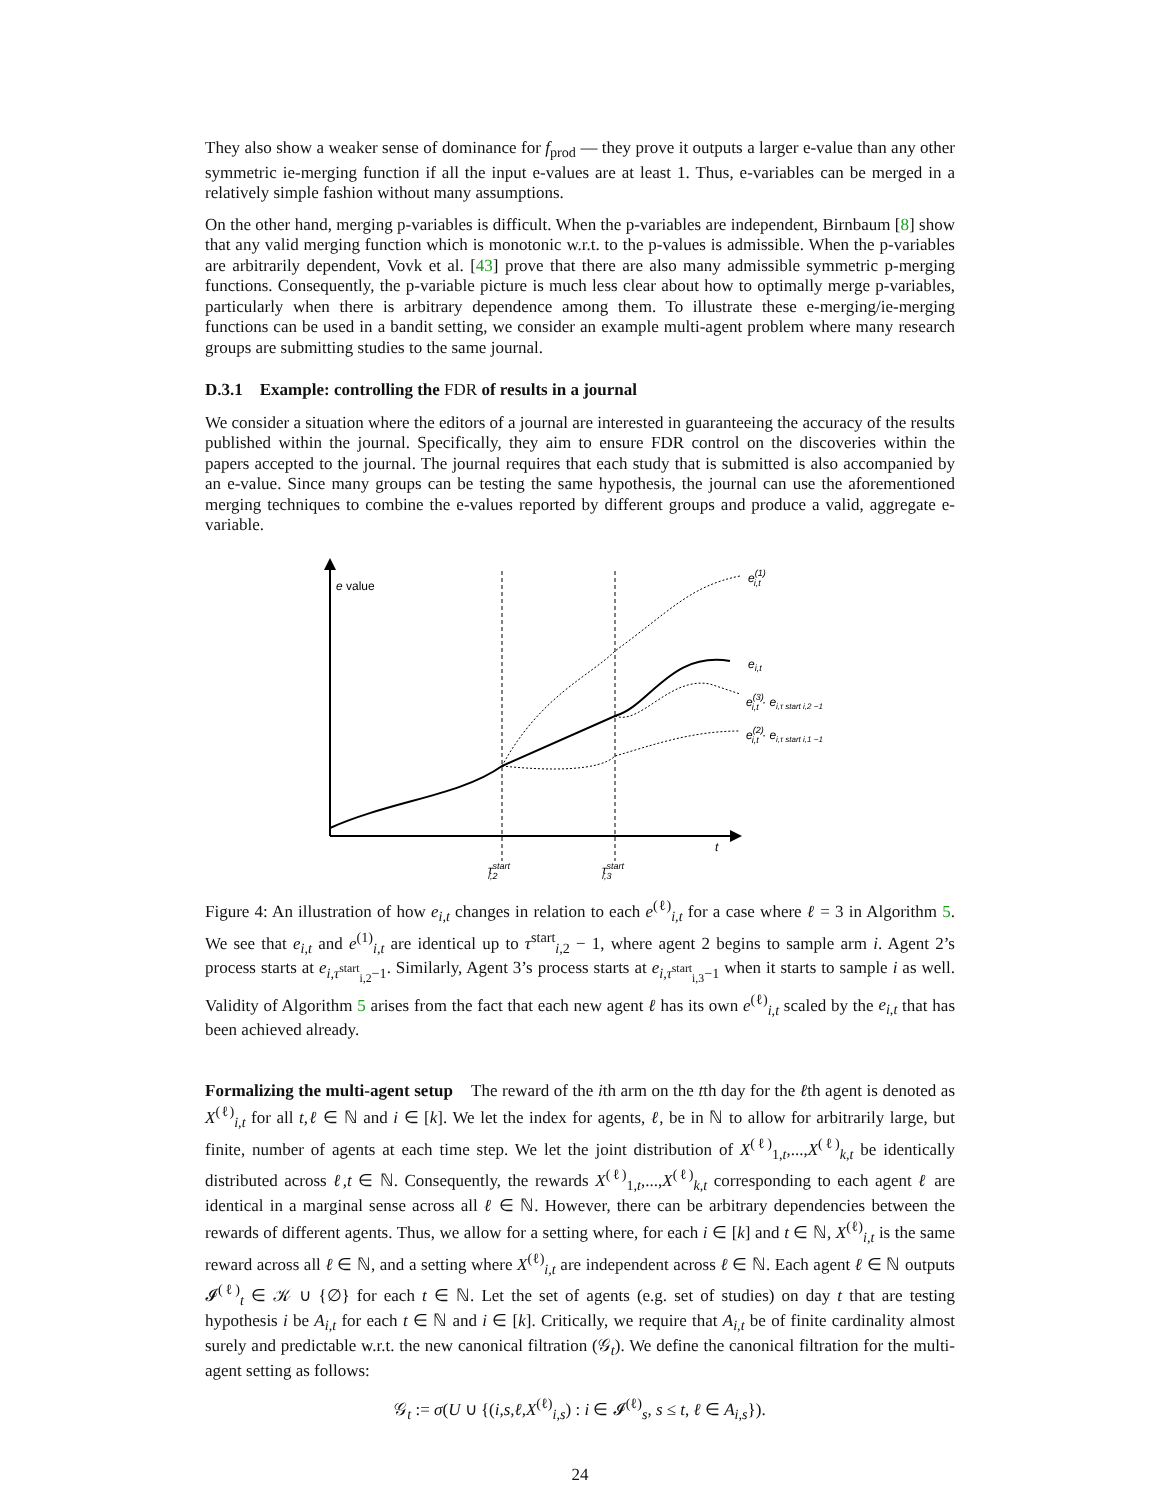They also show a weaker sense of dominance for f<sub>prod</sub> — they prove it outputs a larger e-value than any other symmetric ie-merging function if all the input e-values are at least 1. Thus, e-variables can be merged in a relatively simple fashion without many assumptions.
On the other hand, merging p-variables is difficult. When the p-variables are independent, Birnbaum [8] show that any valid merging function which is monotonic w.r.t. to the p-values is admissible. When the p-variables are arbitrarily dependent, Vovk et al. [43] prove that there are also many admissible symmetric p-merging functions. Consequently, the p-variable picture is much less clear about how to optimally merge p-variables, particularly when there is arbitrary dependence among them. To illustrate these e-merging/ie-merging functions can be used in a bandit setting, we consider an example multi-agent problem where many research groups are submitting studies to the same journal.
D.3.1 Example: controlling the FDR of results in a journal
We consider a situation where the editors of a journal are interested in guaranteeing the accuracy of the results published within the journal. Specifically, they aim to ensure FDR control on the discoveries within the papers accepted to the journal. The journal requires that each study that is submitted is also accompanied by an e-value. Since many groups can be testing the same hypothesis, the journal can use the aforementioned merging techniques to combine the e-values reported by different groups and produce a valid, aggregate e-variable.
e value
t
e(1)i,t
ei,t
e(3)i,t · ei,τ start i,2 −1
e(2)i,t · ei,τ start i,1 −1
τstarti,2
τstarti,3
Figure 4: An illustration of how e<sub>i,t</sub> changes in relation to each e<sup>(ℓ)</sup><sub>i,t</sub> for a case where ℓ = 3 in Algorithm 5. We see that e<sub>i,t</sub> and e<sup>(1)</sup><sub>i,t</sub> are identical up to τ<sup>start</sup><sub>i, 2</sub> − 1, where agent 2 begins to sample arm i. Agent 2’s process starts at e<sub>i,τ<sup>start</sup><sub>i,2</sub>−1</sub>. Similarly, Agent 3’s process starts at e<sub>i,τ<sup>start</sup><sub>i,3</sub>−1</sub> when it starts to sample i as well. Validity of Algorithm 5 arises from the fact that each new agent ℓ has its own e<sup>(ℓ)</sup><sub>i,t</sub> scaled by the e<sub>i,t</sub> that has been achieved already.
Formalizing the multi-agent setup The reward of the ith arm on the tth day for the ℓth agent is denoted as X<sup>(ℓ)</sup><sub>i,t</sub> for all t,ℓ ∈ ℕ and i ∈ [k]. We let the index for agents, ℓ, be in ℕ to allow for arbitrarily large, but finite, number of agents at each time step. We let the joint distribution of X<sup>(ℓ)</sup><sub>1,t</sub>,...,X<sup>(ℓ)</sup><sub>k,t</sub> be identically distributed across ℓ,t ∈ ℕ. Consequently, the rewards X<sup>(ℓ)</sup><sub>1,t</sub>,...,X<sup>(ℓ)</sup><sub>k,t</sub> corresponding to each agent ℓ are identical in a marginal sense across all ℓ ∈ ℕ. However, there can be arbitrary dependencies between the rewards of different agents. Thus, we allow for a setting where, for each i ∈ [k] and t ∈ ℕ, X<sup>(ℓ)</sup><sub>i,t</sub> is the same reward across all ℓ ∈ ℕ, and a setting where X<sup>(ℓ)</sup><sub>i,t</sub> are independent across ℓ ∈ ℕ. Each agent ℓ ∈ ℕ outputs 𝓘<sup>(ℓ)</sup><sub>t</sub> ∈ 𝒦 ∪ {∅} for each t ∈ ℕ. Let the set of agents (e.g. set of studies) on day t that are testing hypothesis i be A<sub>i,t</sub> for each t ∈ ℕ and i ∈ [k]. Critically, we require that A<sub>i,t</sub> be of finite cardinality almost surely and predictable w.r.t. the new canonical filtration (𝒢<sub>t</sub>). We define the canonical filtration for the multi-agent setting as follows:
𝒢<sub>t</sub> := σ(U ∪ {(i,s,ℓ,X<sup>(ℓ)</sup><sub>i,s</sub>) : i ∈ 𝓘<sup>(ℓ)</sup><sub>s</sub>, s ≤ t, ℓ ∈ A<sub>i,s</sub>}).
24